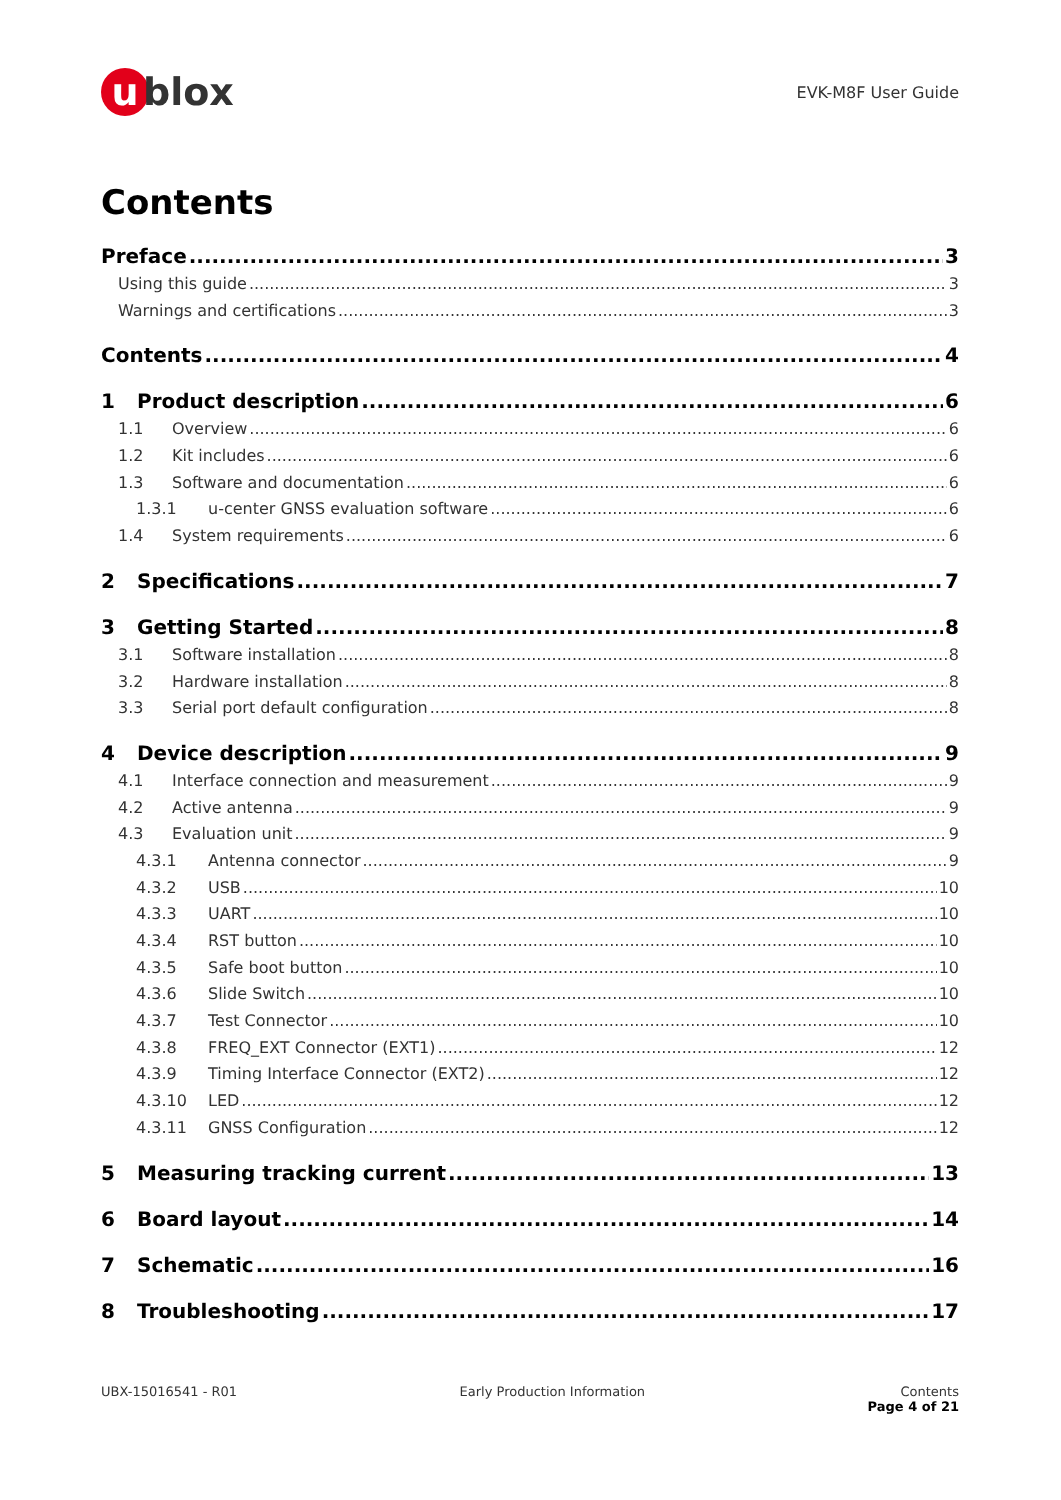u blox
EVK-M8F User Guide
Contents
Preface 3
Using this guide 3
Warnings and certifications 3
Contents 4
1 Product description 6
1.1 Overview 6
1.2 Kit includes 6
1.3 Software and documentation 6
1.3.1 u-center GNSS evaluation software 6
1.4 System requirements 6
2 Specifications 7
3 Getting Started 8
3.1 Software installation 8
3.2 Hardware installation 8
3.3 Serial port default configuration 8
4 Device description 9
4.1 Interface connection and measurement 9
4.2 Active antenna 9
4.3 Evaluation unit 9
4.3.1 Antenna connector 9
4.3.2 USB 10
4.3.3 UART 10
4.3.4 RST button 10
4.3.5 Safe boot button 10
4.3.6 Slide Switch 10
4.3.7 Test Connector 10
4.3.8 FREQ_EXT Connector (EXT1) 12
4.3.9 Timing Interface Connector (EXT2) 12
4.3.10 LED 12
4.3.11 GNSS Configuration 12
5 Measuring tracking current 13
6 Board layout 14
7 Schematic 16
8 Troubleshooting 17
UBX-15016541 - R01 Early Production Information Contents
Page 4 of 21